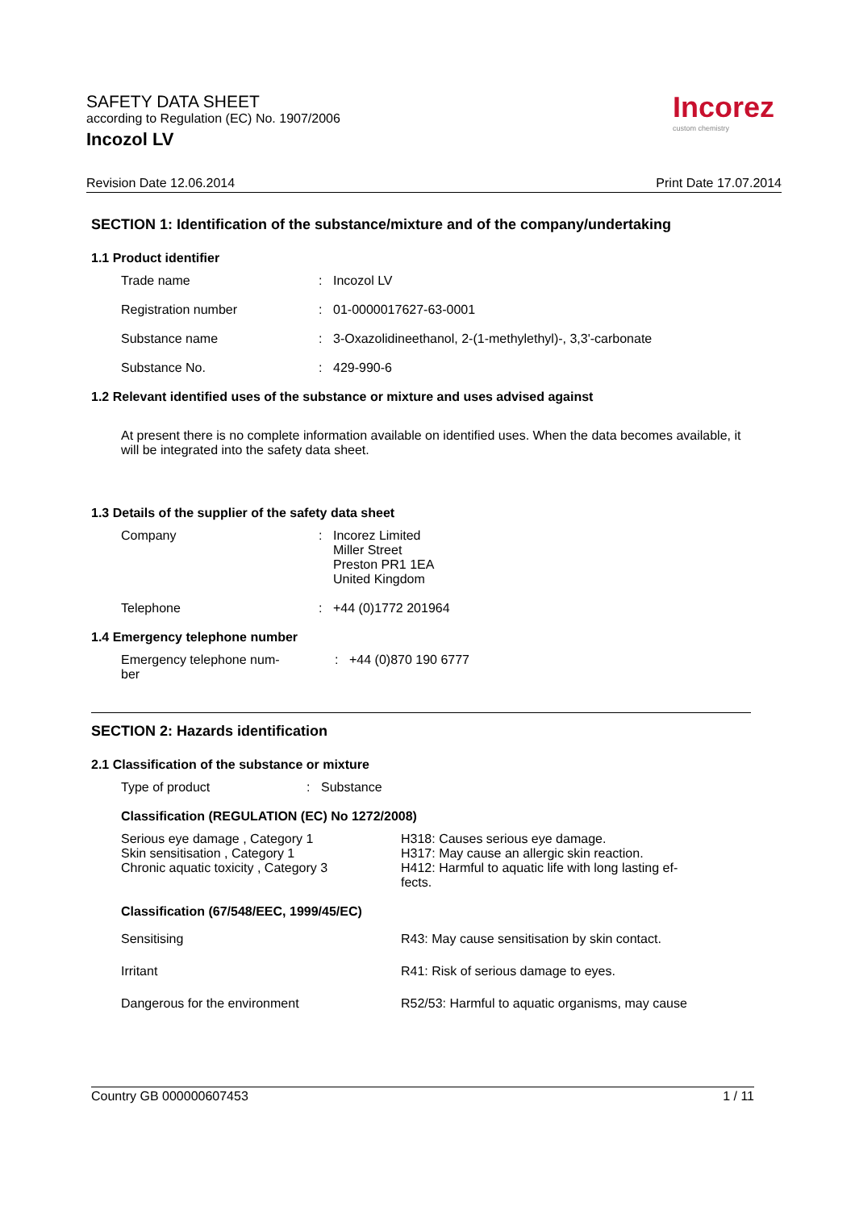SAFETY DATA SHEET
according to Regulation (EC) No. 1907/2006
Incozol LV
Incorez
custom chemistry
Revision Date 12.06.2014 Print Date 17.07.2014
SECTION 1: Identification of the substance/mixture and of the company/undertaking
1.1 Product identifier
| Trade name | : | Incozol LV |
| Registration number | : | 01-0000017627-63-0001 |
| Substance name | : | 3-Oxazolidineethanol, 2-(1-methylethyl)-, 3,3'-carbonate |
| Substance No. | : | 429-990-6 |
1.2 Relevant identified uses of the substance or mixture and uses advised against
At present there is no complete information available on identified uses. When the data becomes available, it will be integrated into the safety data sheet.
1.3 Details of the supplier of the safety data sheet
| Company | : | Incorez Limited Miller Street Preston PR1 1EA United Kingdom |
| Telephone | : | +44 (0)1772 201964 |
1.4 Emergency telephone number
| Emergency telephone num- ber | : | +44 (0)870 190 6777 |
SECTION 2: Hazards identification
2.1 Classification of the substance or mixture
| Type of product | : | Substance |
Classification (REGULATION (EC) No 1272/2008)
| Serious eye damage , Category 1 Skin sensitisation , Category 1 Chronic aquatic toxicity , Category 3 | H318: Causes serious eye damage. H317: May cause an allergic skin reaction. H412: Harmful to aquatic life with long lasting ef- fects. |
| Classification (67/548/EEC, 1999/45/EC) | |
| Sensitising | R43: May cause sensitisation by skin contact. |
| Irritant | R41: Risk of serious damage to eyes. |
| Dangerous for the environment | R52/53: Harmful to aquatic organisms, may cause |
Country GB 000000607453 1 / 11